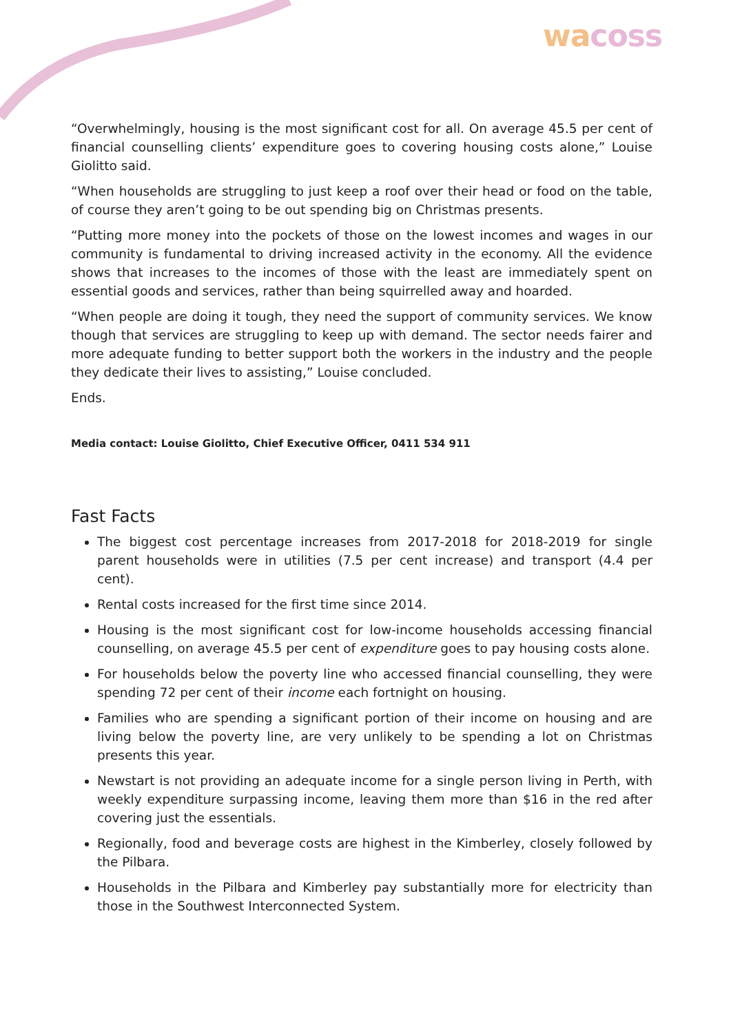wacoss
“Overwhelmingly, housing is the most significant cost for all. On average 45.5 per cent of financial counselling clients’ expenditure goes to covering housing costs alone,” Louise Giolitto said.
“When households are struggling to just keep a roof over their head or food on the table, of course they aren’t going to be out spending big on Christmas presents.
“Putting more money into the pockets of those on the lowest incomes and wages in our community is fundamental to driving increased activity in the economy. All the evidence shows that increases to the incomes of those with the least are immediately spent on essential goods and services, rather than being squirrelled away and hoarded.
“When people are doing it tough, they need the support of community services. We know though that services are struggling to keep up with demand. The sector needs fairer and more adequate funding to better support both the workers in the industry and the people they dedicate their lives to assisting,” Louise concluded.
Ends.
Media contact: Louise Giolitto, Chief Executive Officer, 0411 534 911
Fast Facts
The biggest cost percentage increases from 2017-2018 for 2018-2019 for single parent households were in utilities (7.5 per cent increase) and transport (4.4 per cent).
Rental costs increased for the first time since 2014.
Housing is the most significant cost for low-income households accessing financial counselling, on average 45.5 per cent of expenditure goes to pay housing costs alone.
For households below the poverty line who accessed financial counselling, they were spending 72 per cent of their income each fortnight on housing.
Families who are spending a significant portion of their income on housing and are living below the poverty line, are very unlikely to be spending a lot on Christmas presents this year.
Newstart is not providing an adequate income for a single person living in Perth, with weekly expenditure surpassing income, leaving them more than $16 in the red after covering just the essentials.
Regionally, food and beverage costs are highest in the Kimberley, closely followed by the Pilbara.
Households in the Pilbara and Kimberley pay substantially more for electricity than those in the Southwest Interconnected System.